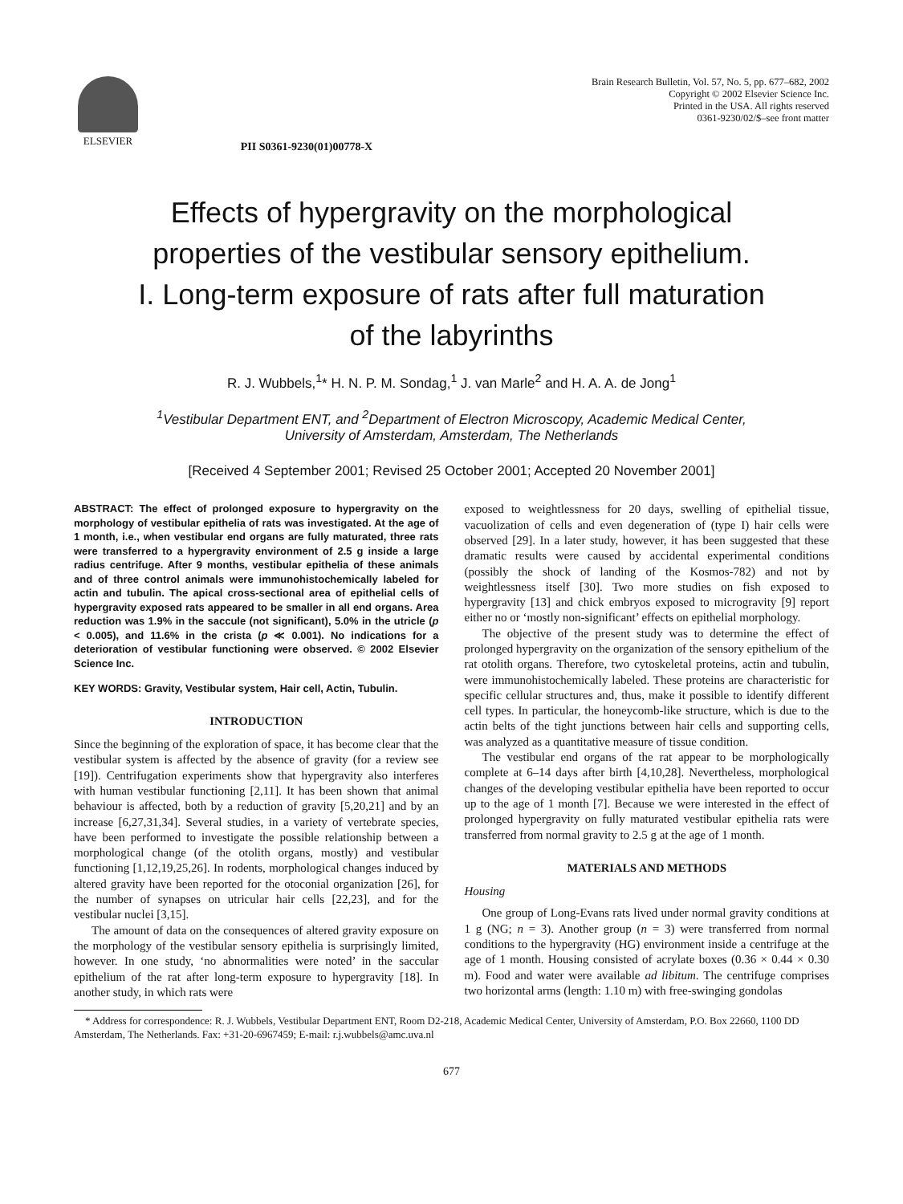ELSEVIER
PII S0361-9230(01)00778-X
Brain Research Bulletin, Vol. 57, No. 5, pp. 677–682, 2002
Copyright © 2002 Elsevier Science Inc.
Printed in the USA. All rights reserved
0361-9230/02/$–see front matter
Effects of hypergravity on the morphological
properties of the vestibular sensory epithelium.
I. Long-term exposure of rats after full maturation
of the labyrinths
R. J. Wubbels,<sup>1</sup>* H. N. P. M. Sondag,<sup>1</sup> J. van Marle<sup>2</sup> and H. A. A. de Jong<sup>1</sup>
<sup>1</sup> Vestibular Department ENT, and <sup>2</sup>Department of Electron Microscopy, Academic Medical Center,
University of Amsterdam, Amsterdam, The Netherlands
[Received 4 September 2001; Revised 25 October 2001; Accepted 20 November 2001]
ABSTRACT: The effect of prolonged exposure to hypergravity on the morphology of vestibular epithelia of rats was investigated. At the age of 1 month, i.e., when vestibular end organs are fully maturated, three rats were transferred to a hypergravity environment of 2.5 g inside a large radius centrifuge. After 9 months, vestibular epithelia of these animals and of three control animals were immunohistochemically labeled for actin and tubulin. The apical cross-sectional area of epithelial cells of hypergravity exposed rats appeared to be smaller in all end organs. Area reduction was 1.9% in the saccule (not significant), 5.0% in the utricle (p < 0.005), and 11.6% in the crista (p ≪ 0.001). No indications for a deterioration of vestibular functioning were observed. © 2002 Elsevier Science Inc.
KEY WORDS: Gravity, Vestibular system, Hair cell, Actin, Tubulin.
INTRODUCTION
Since the beginning of the exploration of space, it has become clear that the vestibular system is affected by the absence of gravity (for a review see [19]). Centrifugation experiments show that hypergravity also interferes with human vestibular functioning [2,11]. It has been shown that animal behaviour is affected, both by a reduction of gravity [5,20,21] and by an increase [6,27,31,34]. Several studies, in a variety of vertebrate species, have been performed to investigate the possible relationship between a morphological change (of the otolith organs, mostly) and vestibular functioning [1,12,19,25,26]. In rodents, morphological changes induced by altered gravity have been reported for the otoconial organization [26], for the number of synapses on utricular hair cells [22,23], and for the vestibular nuclei [3,15].
The amount of data on the consequences of altered gravity exposure on the morphology of the vestibular sensory epithelia is surprisingly limited, however. In one study, ‘no abnormalities were noted’ in the saccular epithelium of the rat after long-term exposure to hypergravity [18]. In another study, in which rats were
exposed to weightlessness for 20 days, swelling of epithelial tissue, vacuolization of cells and even degeneration of (type I) hair cells were observed [29]. In a later study, however, it has been suggested that these dramatic results were caused by accidental experimental conditions (possibly the shock of landing of the Kosmos-782) and not by weightlessness itself [30]. Two more studies on fish exposed to hypergravity [13] and chick embryos exposed to microgravity [9] report either no or ‘mostly non-significant’ effects on epithelial morphology.
The objective of the present study was to determine the effect of prolonged hypergravity on the organization of the sensory epithelium of the rat otolith organs. Therefore, two cytoskeletal proteins, actin and tubulin, were immunohistochemically labeled. These proteins are characteristic for specific cellular structures and, thus, make it possible to identify different cell types. In particular, the honeycomb-like structure, which is due to the actin belts of the tight junctions between hair cells and supporting cells, was analyzed as a quantitative measure of tissue condition.
The vestibular end organs of the rat appear to be morphologically complete at 6–14 days after birth [4,10,28]. Nevertheless, morphological changes of the developing vestibular epithelia have been reported to occur up to the age of 1 month [7]. Because we were interested in the effect of prolonged hypergravity on fully maturated vestibular epithelia rats were transferred from normal gravity to 2.5 g at the age of 1 month.
MATERIALS AND METHODS
Housing
One group of Long-Evans rats lived under normal gravity conditions at 1 g (NG; n = 3). Another group (n = 3) were transferred from normal conditions to the hypergravity (HG) environment inside a centrifuge at the age of 1 month. Housing consisted of acrylate boxes (0.36 × 0.44 × 0.30 m). Food and water were available ad libitum. The centrifuge comprises two horizontal arms (length: 1.10 m) with free-swinging gondolas
* Address for correspondence: R. J. Wubbels, Vestibular Department ENT, Room D2-218, Academic Medical Center, University of Amsterdam, P.O. Box 22660, 1100 DD Amsterdam, The Netherlands. Fax: +31-20-6967459; E-mail: r.j.wubbels@amc.uva.nl
677